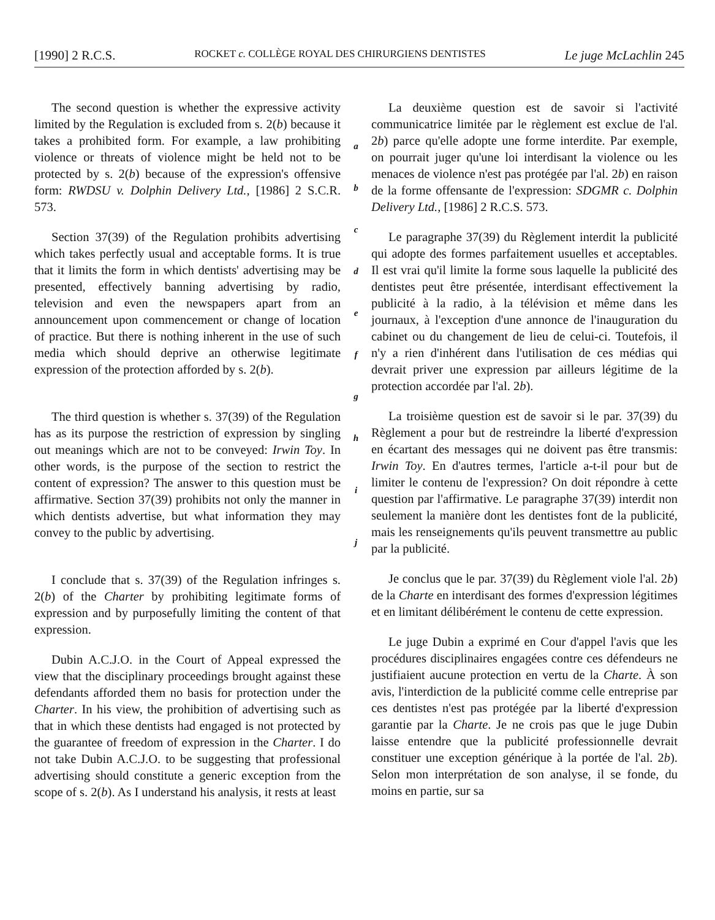[1990] 2 R.C.S. ROCKET c. COLLÈGE ROYAL DES CHIRURGIENS DENTISTES Le juge McLachlin 245
The second question is whether the expressive activity limited by the Regulation is excluded from s. 2(b) because it takes a prohibited form. For example, a law prohibiting violence or threats of violence might be held not to be protected by s. 2(b) because of the expression's offensive form: RWDSU v. Dolphin Delivery Ltd., [1986] 2 S.C.R. 573.
Section 37(39) of the Regulation prohibits advertising which takes perfectly usual and acceptable forms. It is true that it limits the form in which dentists' advertising may be presented, effectively banning advertising by radio, television and even the newspapers apart from an announcement upon commencement or change of location of practice. But there is nothing inherent in the use of such media which should deprive an otherwise legitimate expression of the protection afforded by s. 2(b).
The third question is whether s. 37(39) of the Regulation has as its purpose the restriction of expression by singling out meanings which are not to be conveyed: Irwin Toy. In other words, is the purpose of the section to restrict the content of expression? The answer to this question must be affirmative. Section 37(39) prohibits not only the manner in which dentists advertise, but what information they may convey to the public by advertising.
I conclude that s. 37(39) of the Regulation infringes s. 2(b) of the Charter by prohibiting legitimate forms of expression and by purposefully limiting the content of that expression.
Dubin A.C.J.O. in the Court of Appeal expressed the view that the disciplinary proceedings brought against these defendants afforded them no basis for protection under the Charter. In his view, the prohibition of advertising such as that in which these dentists had engaged is not protected by the guarantee of freedom of expression in the Charter. I do not take Dubin A.C.J.O. to be suggesting that professional advertising should constitute a generic exception from the scope of s. 2(b). As I understand his analysis, it rests at least
a
b
c
d
e
f
g
h
i
j
La deuxième question est de savoir si l'activité communicatrice limitée par le règlement est exclue de l'al. 2b) parce qu'elle adopte une forme interdite. Par exemple, on pourrait juger qu'une loi interdisant la violence ou les menaces de violence n'est pas protégée par l'al. 2b) en raison de la forme offensante de l'expression: SDGMR c. Dolphin Delivery Ltd., [1986] 2 R.C.S. 573.
Le paragraphe 37(39) du Règlement interdit la publicité qui adopte des formes parfaitement usuelles et acceptables. Il est vrai qu'il limite la forme sous laquelle la publicité des dentistes peut être présentée, interdisant effectivement la publicité à la radio, à la télévision et même dans les journaux, à l'exception d'une annonce de l'inauguration du cabinet ou du changement de lieu de celui-ci. Toutefois, il n'y a rien d'inhérent dans l'utilisation de ces médias qui devrait priver une expression par ailleurs légitime de la protection accordée par l'al. 2b).
La troisième question est de savoir si le par. 37(39) du Règlement a pour but de restreindre la liberté d'expression en écartant des messages qui ne doivent pas être transmis: Irwin Toy. En d'autres termes, l'article a-t-il pour but de limiter le contenu de l'expression? On doit répondre à cette question par l'affirmative. Le paragraphe 37(39) interdit non seulement la manière dont les dentistes font de la publicité, mais les renseignements qu'ils peuvent transmettre au public par la publicité.
Je conclus que le par. 37(39) du Règlement viole l'al. 2b) de la Charte en interdisant des formes d'expression légitimes et en limitant délibérément le contenu de cette expression.
Le juge Dubin a exprimé en Cour d'appel l'avis que les procédures disciplinaires engagées contre ces défendeurs ne justifiaient aucune protection en vertu de la Charte. À son avis, l'interdiction de la publicité comme celle entreprise par ces dentistes n'est pas protégée par la liberté d'expression garantie par la Charte. Je ne crois pas que le juge Dubin laisse entendre que la publicité professionnelle devrait constituer une exception générique à la portée de l'al. 2b). Selon mon interprétation de son analyse, il se fonde, du moins en partie, sur sa